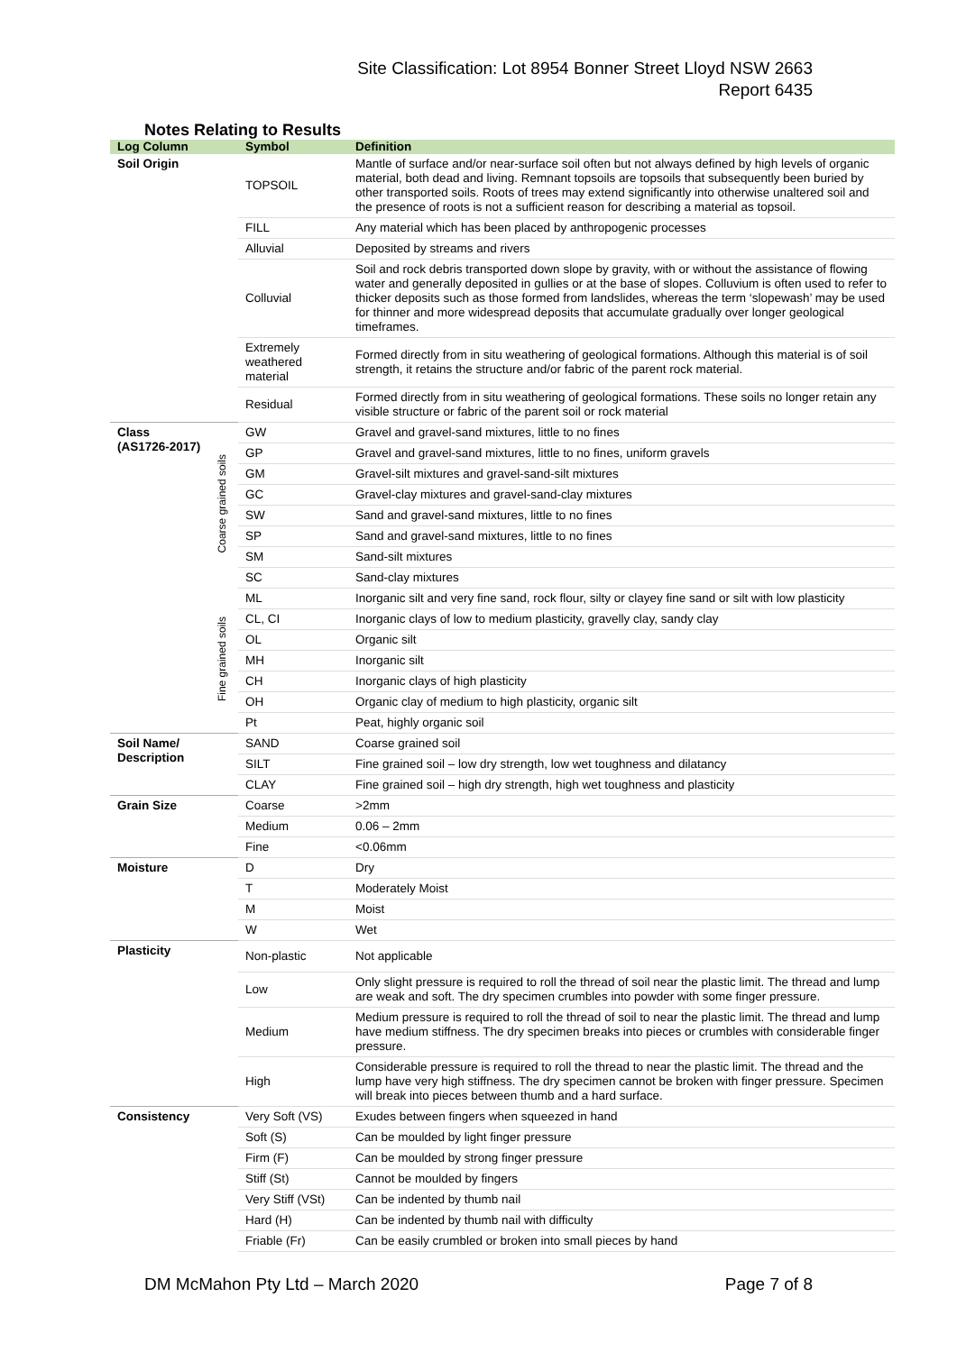Site Classification: Lot 8954 Bonner Street Lloyd NSW 2663
Report 6435
Notes Relating to Results
| Log Column | | Symbol | Definition |
| --- | --- | --- | --- |
| Soil Origin | | TOPSOIL | Mantle of surface and/or near-surface soil often but not always defined by high levels of organic material, both dead and living. Remnant topsoils are topsoils that subsequently been buried by other transported soils. Roots of trees may extend significantly into otherwise unaltered soil and the presence of roots is not a sufficient reason for describing a material as topsoil. |
| | | FILL | Any material which has been placed by anthropogenic processes |
| | | Alluvial | Deposited by streams and rivers |
| | | Colluvial | Soil and rock debris transported down slope by gravity, with or without the assistance of flowing water and generally deposited in gullies or at the base of slopes. Colluvium is often used to refer to thicker deposits such as those formed from landslides, whereas the term ‘slopewash’ may be used for thinner and more widespread deposits that accumulate gradually over longer geological timeframes. |
| | | Extremely weathered material | Formed directly from in situ weathering of geological formations. Although this material is of soil strength, it retains the structure and/or fabric of the parent rock material. |
| | | Residual | Formed directly from in situ weathering of geological formations. These soils no longer retain any visible structure or fabric of the parent soil or rock material |
| Class (AS1726-2017) | Coarse grained soils | GW | Gravel and gravel-sand mixtures, little to no fines |
| | | GP | Gravel and gravel-sand mixtures, little to no fines, uniform gravels |
| | | GM | Gravel-silt mixtures and gravel-sand-silt mixtures |
| | | GC | Gravel-clay mixtures and gravel-sand-clay mixtures |
| | | SW | Sand and gravel-sand mixtures, little to no fines |
| | | SP | Sand and gravel-sand mixtures, little to no fines |
| | | SM | Sand-silt mixtures |
| | | SC | Sand-clay mixtures |
| | Fine grained soils | ML | Inorganic silt and very fine sand, rock flour, silty or clayey fine sand or silt with low plasticity |
| | | CL, CI | Inorganic clays of low to medium plasticity, gravelly clay, sandy clay |
| | | OL | Organic silt |
| | | MH | Inorganic silt |
| | | CH | Inorganic clays of high plasticity |
| | | OH | Organic clay of medium to high plasticity, organic silt |
| | | Pt | Peat, highly organic soil |
| Soil Name/ Description | | SAND | Coarse grained soil |
| | | SILT | Fine grained soil – low dry strength, low wet toughness and dilatancy |
| | | CLAY | Fine grained soil – high dry strength, high wet toughness and plasticity |
| Grain Size | | Coarse | >2mm |
| | | Medium | 0.06 – 2mm |
| | | Fine | <0.06mm |
| Moisture | | D | Dry |
| | | T | Moderately Moist |
| | | M | Moist |
| | | W | Wet |
| Plasticity | | Non-plastic | Not applicable |
| | | Low | Only slight pressure is required to roll the thread of soil near the plastic limit. The thread and lump are weak and soft. The dry specimen crumbles into powder with some finger pressure. |
| | | Medium | Medium pressure is required to roll the thread of soil to near the plastic limit. The thread and lump have medium stiffness. The dry specimen breaks into pieces or crumbles with considerable finger pressure. |
| | | High | Considerable pressure is required to roll the thread to near the plastic limit. The thread and the lump have very high stiffness. The dry specimen cannot be broken with finger pressure. Specimen will break into pieces between thumb and a hard surface. |
| Consistency | | Very Soft (VS) | Exudes between fingers when squeezed in hand |
| | | Soft (S) | Can be moulded by light finger pressure |
| | | Firm (F) | Can be moulded by strong finger pressure |
| | | Stiff (St) | Cannot be moulded by fingers |
| | | Very Stiff (VSt) | Can be indented by thumb nail |
| | | Hard (H) | Can be indented by thumb nail with difficulty |
| | | Friable (Fr) | Can be easily crumbled or broken into small pieces by hand |
DM McMahon Pty Ltd – March 2020 Page 7 of 8